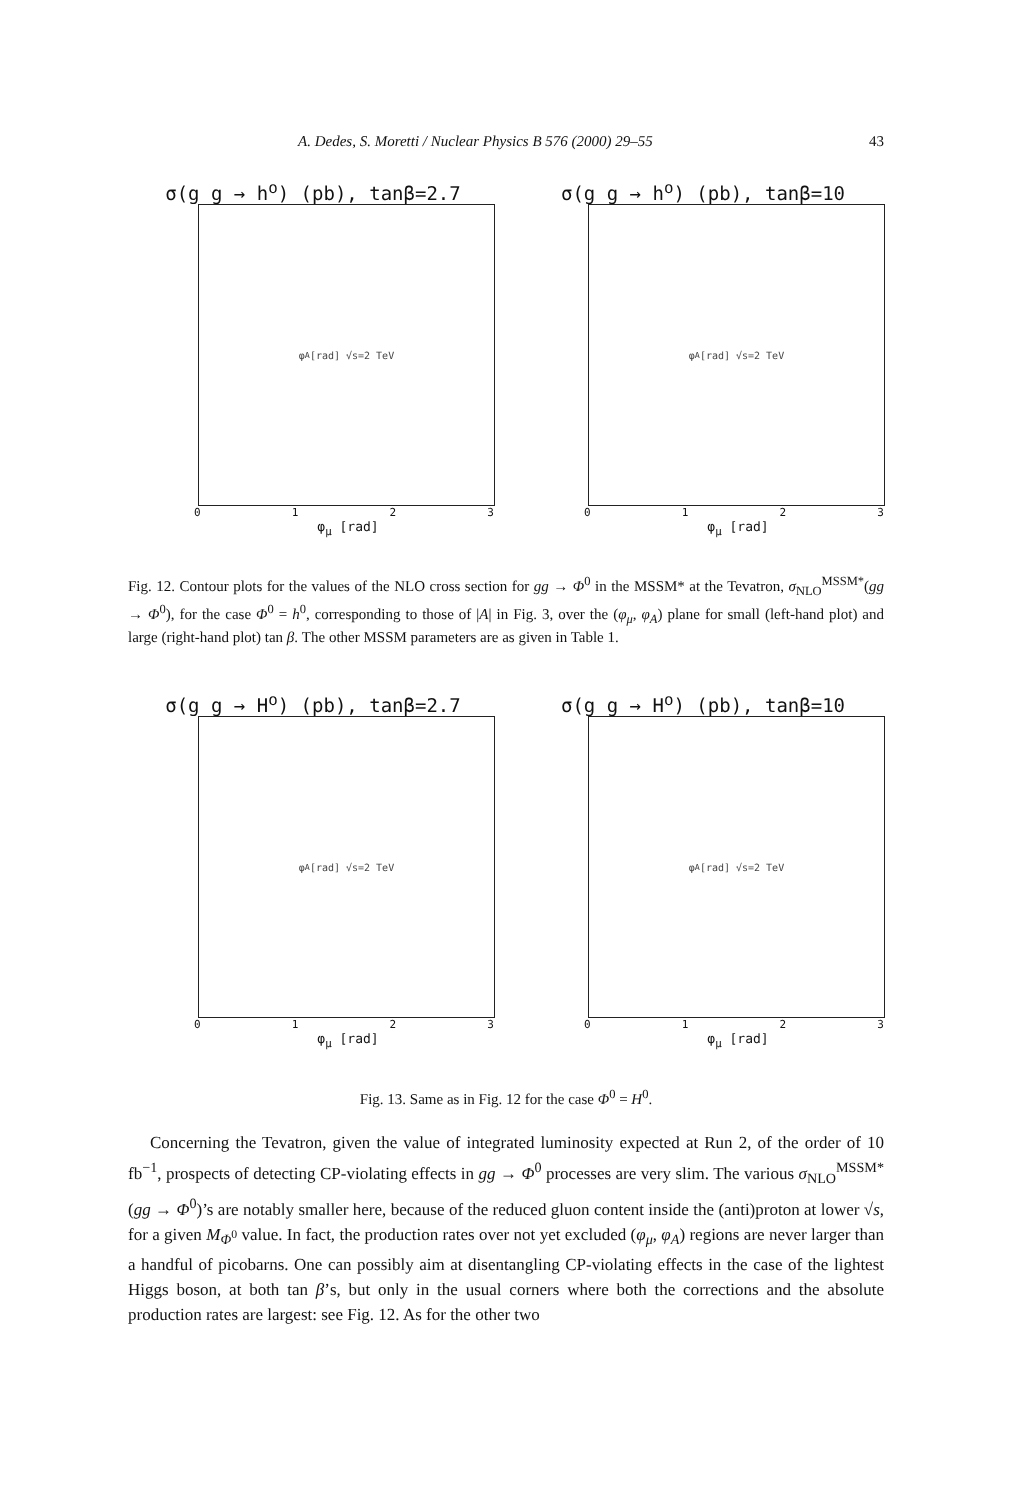A. Dedes, S. Moretti / Nuclear Physics B 576 (2000) 29–55 43
σ(g g → h<sup>o</sup>) (pb), tanβ=2.7
φ<sub>A</sub> [rad] √s=2 TeV
0123
φ<sub>μ</sub> [rad]
σ(g g → h<sup>o</sup>) (pb), tanβ=10
φ<sub>A</sub> [rad] √s=2 TeV
0123
φ<sub>μ</sub> [rad]
Fig. 12. Contour plots for the values of the NLO cross section for gg → Φ<sup>0</sup> in the MSSM* at the Tevatron, σ<sub>NLO</sub><sup>MSSM*</sup>(gg → Φ<sup>0</sup>), for the case Φ<sup>0</sup> = h<sup>0</sup>, corresponding to those of |A| in Fig. 3, over the (φ<sub>μ</sub>, φ<sub>A</sub>) plane for small (left-hand plot) and large (right-hand plot) tan β. The other MSSM parameters are as given in Table 1.
σ(g g → H<sup>o</sup>) (pb), tanβ=2.7
φ<sub>A</sub> [rad] √s=2 TeV
0123
φ<sub>μ</sub> [rad]
σ(g g → H<sup>o</sup>) (pb), tanβ=10
φ<sub>A</sub> [rad] √s=2 TeV
0123
φ<sub>μ</sub> [rad]
Fig. 13. Same as in Fig. 12 for the case Φ<sup>0</sup> = H<sup>0</sup>.
Concerning the Tevatron, given the value of integrated luminosity expected at Run 2, of the order of 10 fb<sup>−1</sup>, prospects of detecting CP-violating effects in gg → Φ<sup>0</sup> processes are very slim. The various σ<sub>NLO</sub><sup>MSSM*</sup>(gg → Φ<sup>0</sup>)’s are notably smaller here, because of the reduced gluon content inside the (anti)proton at lower √s, for a given M<sub>Φ<sup>0</sup></sub> value. In fact, the production rates over not yet excluded (φ<sub>μ</sub>, φ<sub>A</sub>) regions are never larger than a handful of picobarns. One can possibly aim at disentangling CP-violating effects in the case of the lightest Higgs boson, at both tan β’s, but only in the usual corners where both the corrections and the absolute production rates are largest: see Fig. 12. As for the other two